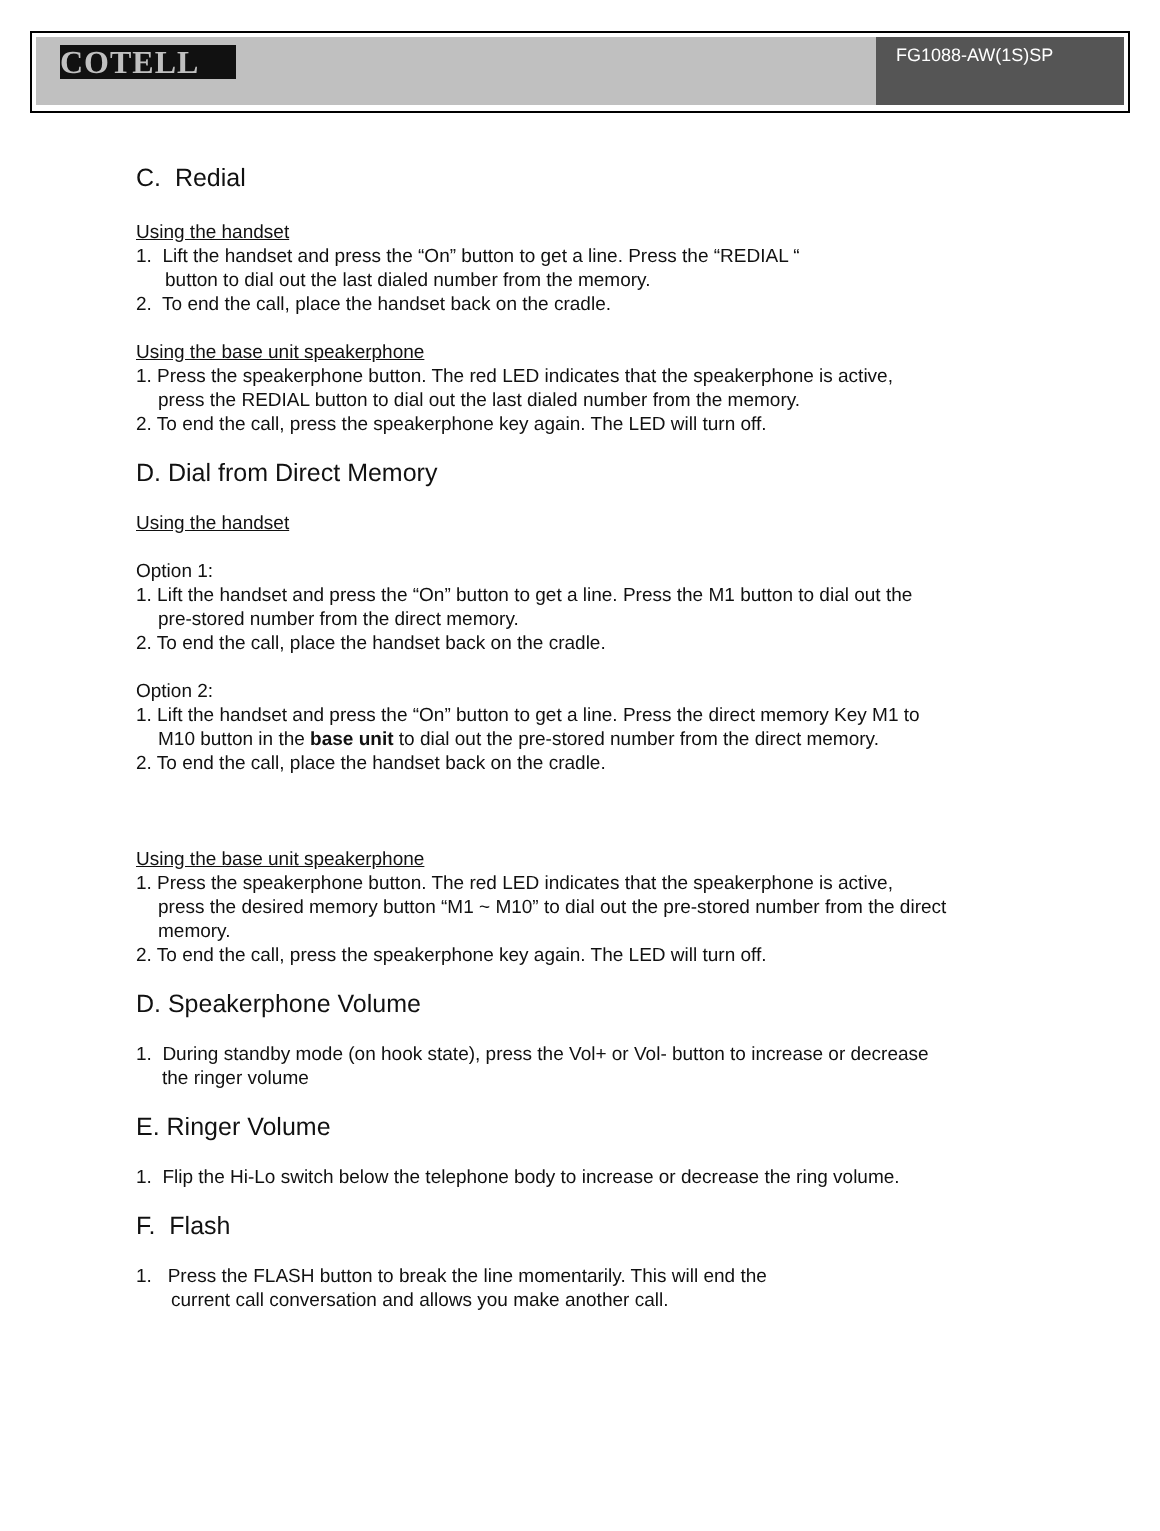COTELL
FG1088-AW(1S)SP
C. Redial
Using the handset
1. Lift the handset and press the “On” button to get a line. Press the “REDIAL “
button to dial out the last dialed number from the memory.
2. To end the call, place the handset back on the cradle.
Using the base unit speakerphone
1. Press the speakerphone button. The red LED indicates that the speakerphone is active,
press the REDIAL button to dial out the last dialed number from the memory.
2. To end the call, press the speakerphone key again. The LED will turn off.
D. Dial from Direct Memory
Using the handset
Option 1:
1. Lift the handset and press the “On” button to get a line. Press the M1 button to dial out the
pre-stored number from the direct memory.
2. To end the call, place the handset back on the cradle.
Option 2:
1. Lift the handset and press the “On” button to get a line. Press the direct memory Key M1 to
M10 button in the base unit to dial out the pre-stored number from the direct memory.
2. To end the call, place the handset back on the cradle.
Using the base unit speakerphone
1. Press the speakerphone button. The red LED indicates that the speakerphone is active,
press the desired memory button “M1 ~ M10” to dial out the pre-stored number from the direct
memory.
2. To end the call, press the speakerphone key again. The LED will turn off.
D. Speakerphone Volume
1. During standby mode (on hook state), press the Vol+ or Vol- button to increase or decrease
the ringer volume
E. Ringer Volume
1. Flip the Hi-Lo switch below the telephone body to increase or decrease the ring volume.
F. Flash
1. Press the FLASH button to break the line momentarily. This will end the
current call conversation and allows you make another call.